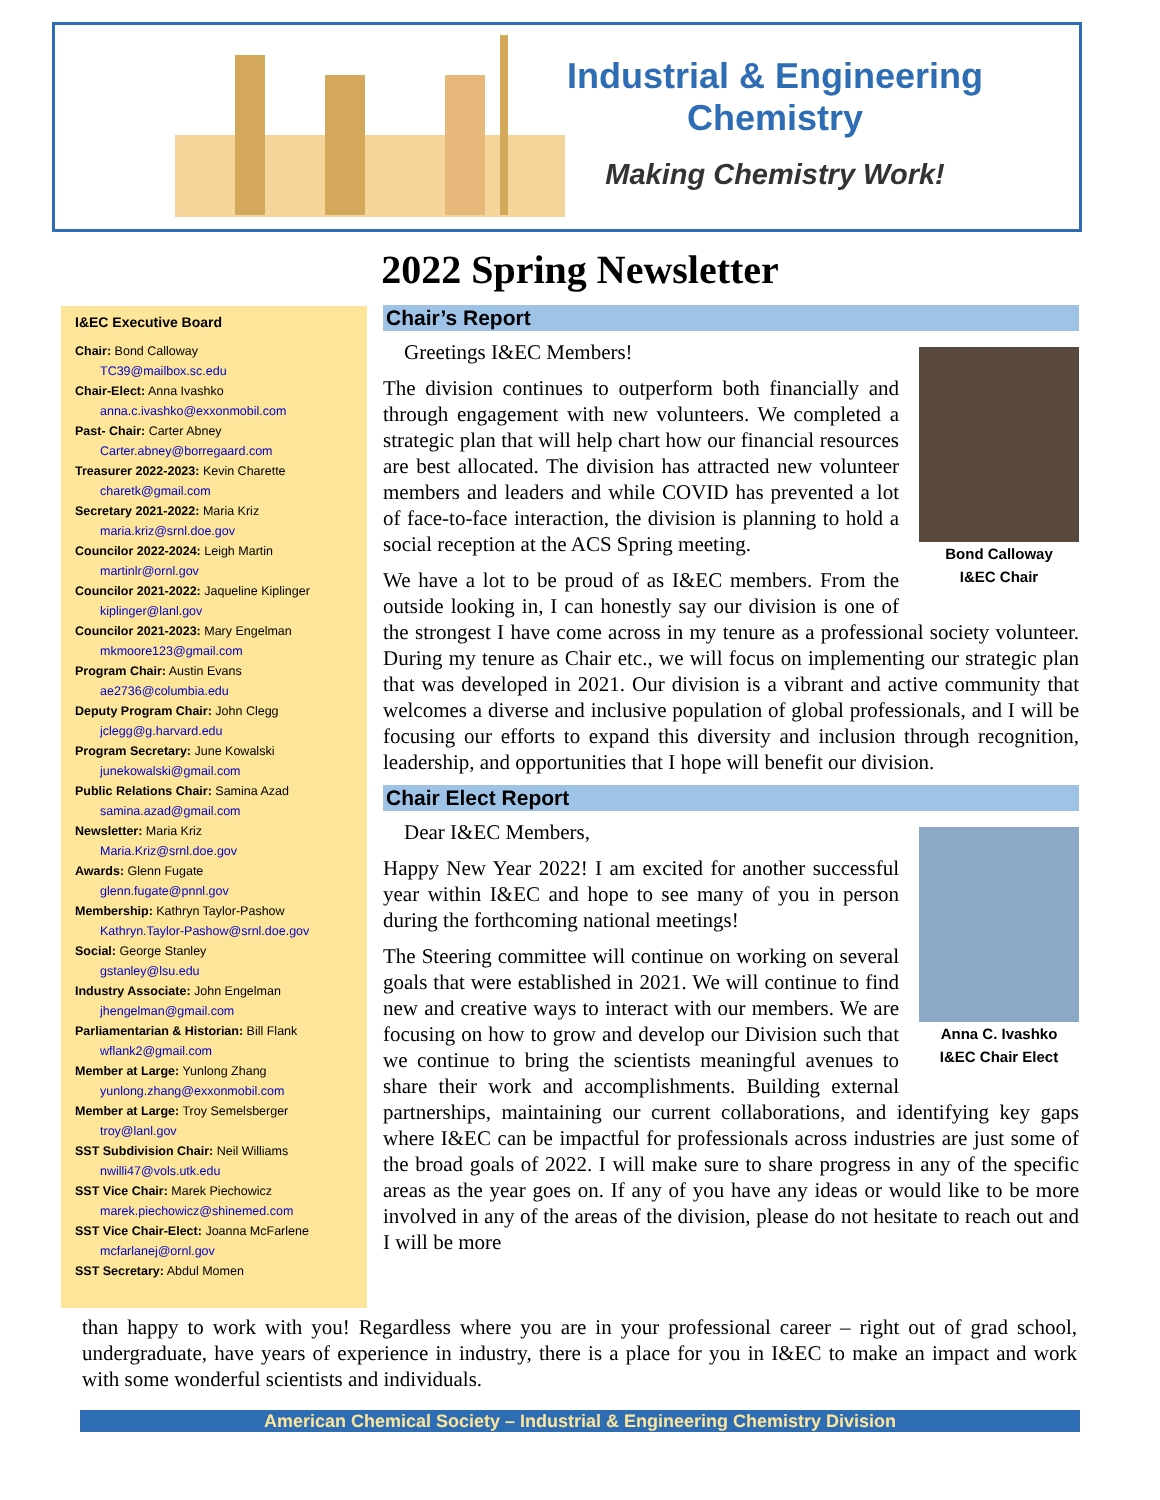Industrial & Engineering Chemistry
Making Chemistry Work!
2022 Spring Newsletter
I&EC Executive Board
Chair: Bond Calloway
TC39@mailbox.sc.edu
Chair-Elect: Anna Ivashko
anna.c.ivashko@exxonmobil.com
Past- Chair: Carter Abney
Carter.abney@borregaard.com
Treasurer 2022-2023: Kevin Charette
charetk@gmail.com
Secretary 2021-2022: Maria Kriz
maria.kriz@srnl.doe.gov
Councilor 2022-2024: Leigh Martin
martinlr@ornl.gov
Councilor 2021-2022: Jaqueline Kiplinger
kiplinger@lanl.gov
Councilor 2021-2023: Mary Engelman
mkmoore123@gmail.com
Program Chair: Austin Evans
ae2736@columbia.edu
Deputy Program Chair: John Clegg
jclegg@g.harvard.edu
Program Secretary: June Kowalski
junekowalski@gmail.com
Public Relations Chair: Samina Azad
samina.azad@gmail.com
Newsletter: Maria Kriz
Maria.Kriz@srnl.doe.gov
Awards: Glenn Fugate
glenn.fugate@pnnl.gov
Membership: Kathryn Taylor-Pashow
Kathryn.Taylor-Pashow@srnl.doe.gov
Social: George Stanley
gstanley@lsu.edu
Industry Associate: John Engelman
jhengelman@gmail.com
Parliamentarian & Historian: Bill Flank
wflank2@gmail.com
Member at Large: Yunlong Zhang
yunlong.zhang@exxonmobil.com
Member at Large: Troy Semelsberger
troy@lanl.gov
SST Subdivision Chair: Neil Williams
nwilli47@vols.utk.edu
SST Vice Chair: Marek Piechowicz
marek.piechowicz@shinemed.com
SST Vice Chair-Elect: Joanna McFarlene
mcfarlanej@ornl.gov
SST Secretary: Abdul Momen
Chair’s Report
Bond Calloway
I&EC Chair
Greetings I&EC Members!
The division continues to outperform both financially and through engagement with new volunteers. We completed a strategic plan that will help chart how our financial resources are best allocated. The division has attracted new volunteer members and leaders and while COVID has prevented a lot of face-to-face interaction, the division is planning to hold a social reception at the ACS Spring meeting.
We have a lot to be proud of as I&EC members. From the outside looking in, I can honestly say our division is one of the strongest I have come across in my tenure as a professional society volunteer. During my tenure as Chair etc., we will focus on implementing our strategic plan that was developed in 2021. Our division is a vibrant and active community that welcomes a diverse and inclusive population of global professionals, and I will be focusing our efforts to expand this diversity and inclusion through recognition, leadership, and opportunities that I hope will benefit our division.
Chair Elect Report
Anna C. Ivashko
I&EC Chair Elect
Dear I&EC Members,
Happy New Year 2022! I am excited for another successful year within I&EC and hope to see many of you in person during the forthcoming national meetings!
The Steering committee will continue on working on several goals that were established in 2021. We will continue to find new and creative ways to interact with our members. We are focusing on how to grow and develop our Division such that we continue to bring the scientists meaningful avenues to share their work and accomplishments. Building external partnerships, maintaining our current collaborations, and identifying key gaps where I&EC can be impactful for professionals across industries are just some of the broad goals of 2022. I will make sure to share progress in any of the specific areas as the year goes on. If any of you have any ideas or would like to be more involved in any of the areas of the division, please do not hesitate to reach out and I will be more
than happy to work with you! Regardless where you are in your professional career – right out of grad school, undergraduate, have years of experience in industry, there is a place for you in I&EC to make an impact and work with some wonderful scientists and individuals.
American Chemical Society – Industrial & Engineering Chemistry Division